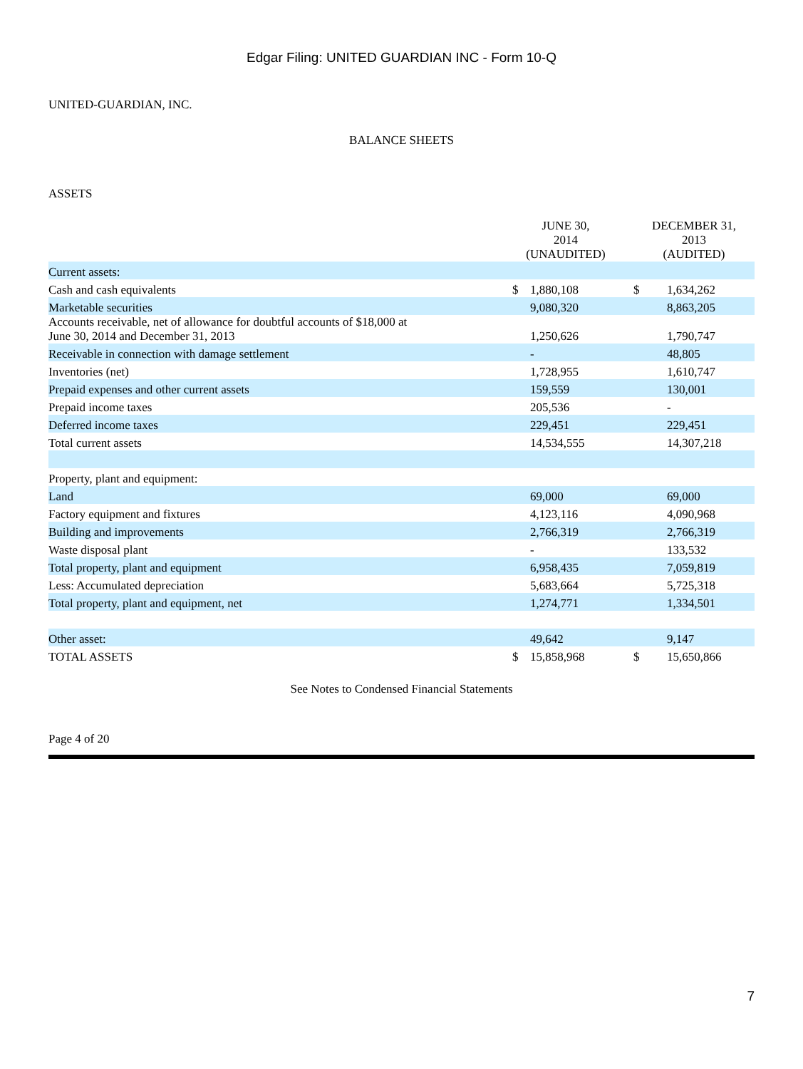Edgar Filing: UNITED GUARDIAN INC - Form 10-Q
UNITED-GUARDIAN, INC.
BALANCE SHEETS
ASSETS
| | JUNE 30, 2014 (UNAUDITED) | | | DECEMBER 31, 2013 (AUDITED) | |
| --- | --- | --- | --- | --- | --- |
| Current assets: | | | | | |
| Cash and cash equivalents | $ | 1,880,108 | | $ | 1,634,262 |
| Marketable securities | | 9,080,320 | | | 8,863,205 |
| Accounts receivable, net of allowance for doubtful accounts of $18,000 at June 30, 2014 and December 31, 2013 | | 1,250,626 | | | 1,790,747 |
| Receivable in connection with damage settlement | | - | | | 48,805 |
| Inventories (net) | | 1,728,955 | | | 1,610,747 |
| Prepaid expenses and other current assets | | 159,559 | | | 130,001 |
| Prepaid income taxes | | 205,536 | | | - |
| Deferred income taxes | | 229,451 | | | 229,451 |
| Total current assets | | 14,534,555 | | | 14,307,218 |
| Property, plant and equipment: | | | | | |
| Land | | 69,000 | | | 69,000 |
| Factory equipment and fixtures | | 4,123,116 | | | 4,090,968 |
| Building and improvements | | 2,766,319 | | | 2,766,319 |
| Waste disposal plant | | - | | | 133,532 |
| Total property, plant and equipment | | 6,958,435 | | | 7,059,819 |
| Less: Accumulated depreciation | | 5,683,664 | | | 5,725,318 |
| Total property, plant and equipment, net | | 1,274,771 | | | 1,334,501 |
| Other asset: | | 49,642 | | | 9,147 |
| TOTAL ASSETS | $ | 15,858,968 | | $ | 15,650,866 |
See Notes to Condensed Financial Statements
Page 4 of 20
7